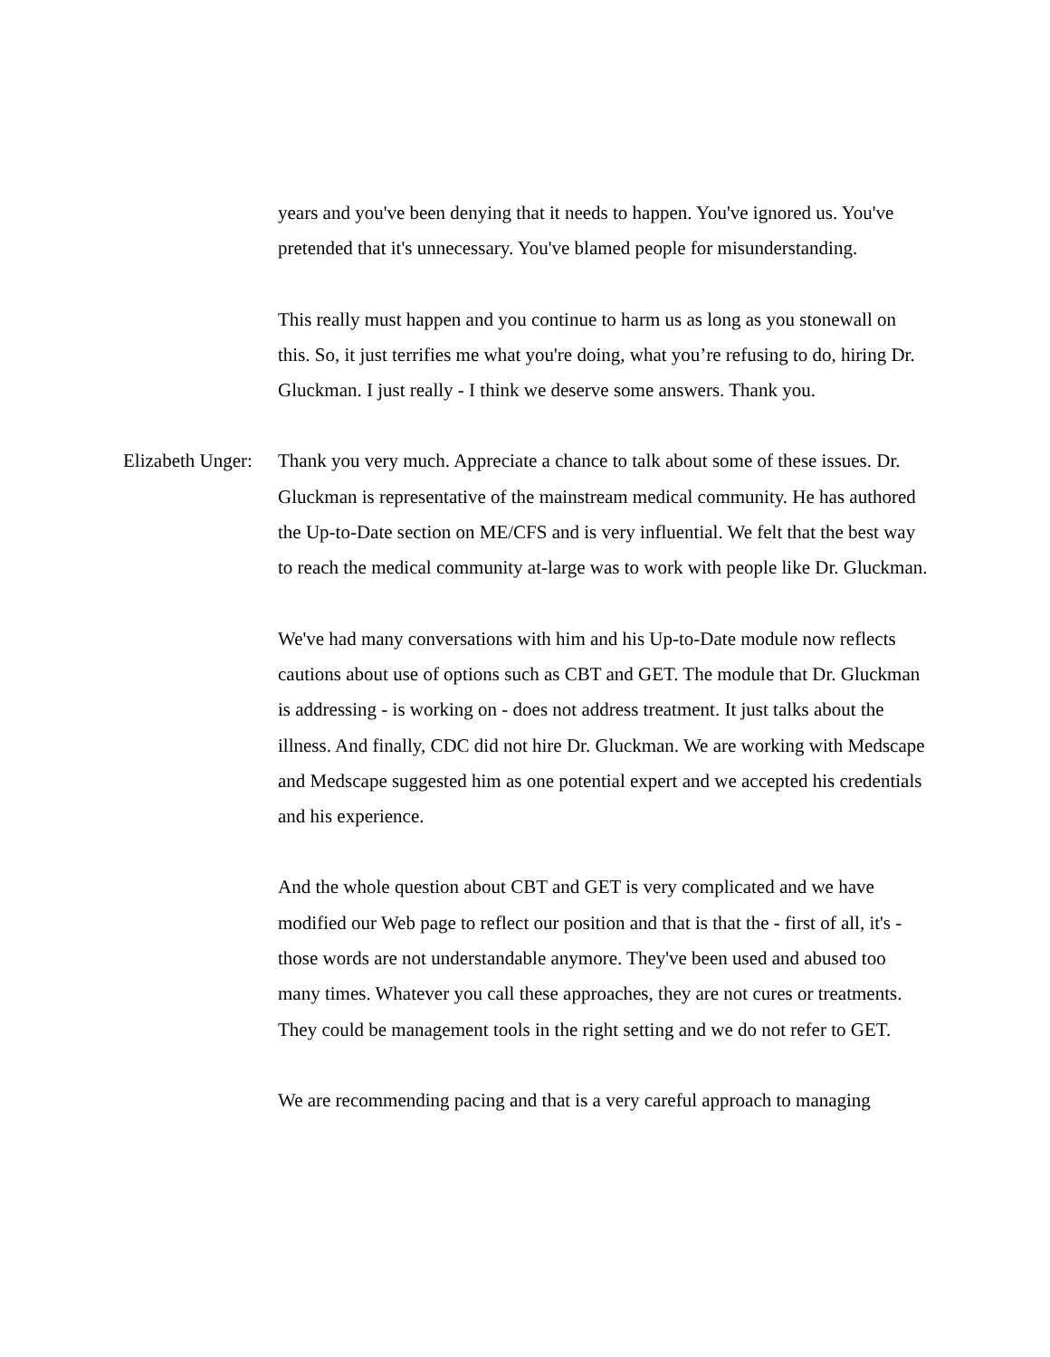years and you've been denying that it needs to happen. You've ignored us. You've pretended that it's unnecessary. You've blamed people for misunderstanding.
This really must happen and you continue to harm us as long as you stonewall on this. So, it just terrifies me what you're doing, what you’re refusing to do, hiring Dr. Gluckman. I just really - I think we deserve some answers. Thank you.
Elizabeth Unger: Thank you very much. Appreciate a chance to talk about some of these issues. Dr. Gluckman is representative of the mainstream medical community. He has authored the Up-to-Date section on ME/CFS and is very influential. We felt that the best way to reach the medical community at-large was to work with people like Dr. Gluckman.
We've had many conversations with him and his Up-to-Date module now reflects cautions about use of options such as CBT and GET. The module that Dr. Gluckman is addressing - is working on - does not address treatment. It just talks about the illness. And finally, CDC did not hire Dr. Gluckman. We are working with Medscape and Medscape suggested him as one potential expert and we accepted his credentials and his experience.
And the whole question about CBT and GET is very complicated and we have modified our Web page to reflect our position and that is that the - first of all, it's - those words are not understandable anymore. They've been used and abused too many times. Whatever you call these approaches, they are not cures or treatments. They could be management tools in the right setting and we do not refer to GET.
We are recommending pacing and that is a very careful approach to managing